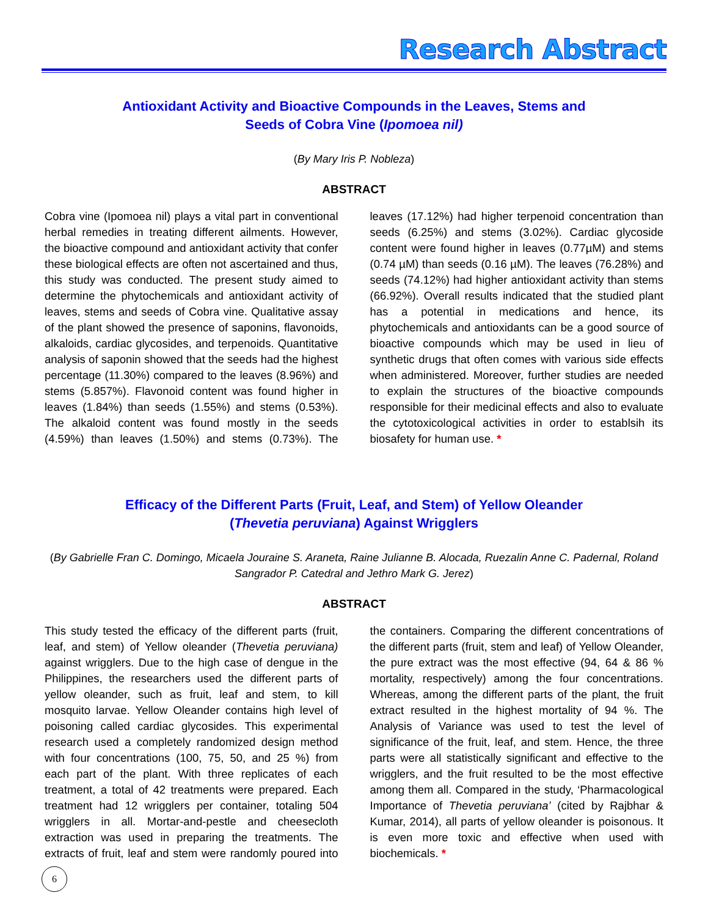Research Abstract
Antioxidant Activity and Bioactive Compounds in the Leaves, Stems and
Seeds of Cobra Vine (Ipomoea nil)
(By Mary Iris P. Nobleza)
ABSTRACT
Cobra vine (Ipomoea nil) plays a vital part in conventional herbal remedies in treating different ailments. However, the bioactive compound and antioxidant activity that confer these biological effects are often not ascertained and thus, this study was conducted. The present study aimed to determine the phytochemicals and antioxidant activity of leaves, stems and seeds of Cobra vine. Qualitative assay of the plant showed the presence of saponins, flavonoids, alkaloids, cardiac glycosides, and terpenoids. Quantitative analysis of saponin showed that the seeds had the highest percentage (11.30%) compared to the leaves (8.96%) and stems (5.857%). Flavonoid content was found higher in leaves (1.84%) than seeds (1.55%) and stems (0.53%). The alkaloid content was found mostly in the seeds (4.59%) than leaves (1.50%) and stems (0.73%). The leaves (17.12%) had higher terpenoid concentration than seeds (6.25%) and stems (3.02%). Cardiac glycoside content were found higher in leaves (0.77µM) and stems (0.74 µM) than seeds (0.16 µM). The leaves (76.28%) and seeds (74.12%) had higher antioxidant activity than stems (66.92%). Overall results indicated that the studied plant has a potential in medications and hence, its phytochemicals and antioxidants can be a good source of bioactive compounds which may be used in lieu of synthetic drugs that often comes with various side effects when administered. Moreover, further studies are needed to explain the structures of the bioactive compounds responsible for their medicinal effects and also to evaluate the cytotoxicological activities in order to establsih its biosafety for human use. *
Efficacy of the Different Parts (Fruit, Leaf, and Stem) of Yellow Oleander
(Thevetia peruviana) Against Wrigglers
(By Gabrielle Fran C. Domingo, Micaela Jouraine S. Araneta, Raine Julianne B. Alocada, Ruezalin Anne C. Padernal, Roland Sangrador P. Catedral and Jethro Mark G. Jerez)
ABSTRACT
This study tested the efficacy of the different parts (fruit, leaf, and stem) of Yellow oleander (Thevetia peruviana) against wrigglers. Due to the high case of dengue in the Philippines, the researchers used the different parts of yellow oleander, such as fruit, leaf and stem, to kill mosquito larvae. Yellow Oleander contains high level of poisoning called cardiac glycosides. This experimental research used a completely randomized design method with four concentrations (100, 75, 50, and 25 %) from each part of the plant. With three replicates of each treatment, a total of 42 treatments were prepared. Each treatment had 12 wrigglers per container, totaling 504 wrigglers in all. Mortar-and-pestle and cheesecloth extraction was used in preparing the treatments. The extracts of fruit, leaf and stem were randomly poured into the containers. Comparing the different concentrations of the different parts (fruit, stem and leaf) of Yellow Oleander, the pure extract was the most effective (94, 64 & 86 % mortality, respectively) among the four concentrations. Whereas, among the different parts of the plant, the fruit extract resulted in the highest mortality of 94 %. The Analysis of Variance was used to test the level of significance of the fruit, leaf, and stem. Hence, the three parts were all statistically significant and effective to the wrigglers, and the fruit resulted to be the most effective among them all. Compared in the study, ‘Pharmacological Importance of Thevetia peruviana’ (cited by Rajbhar & Kumar, 2014), all parts of yellow oleander is poisonous. It is even more toxic and effective when used with biochemicals. *
6